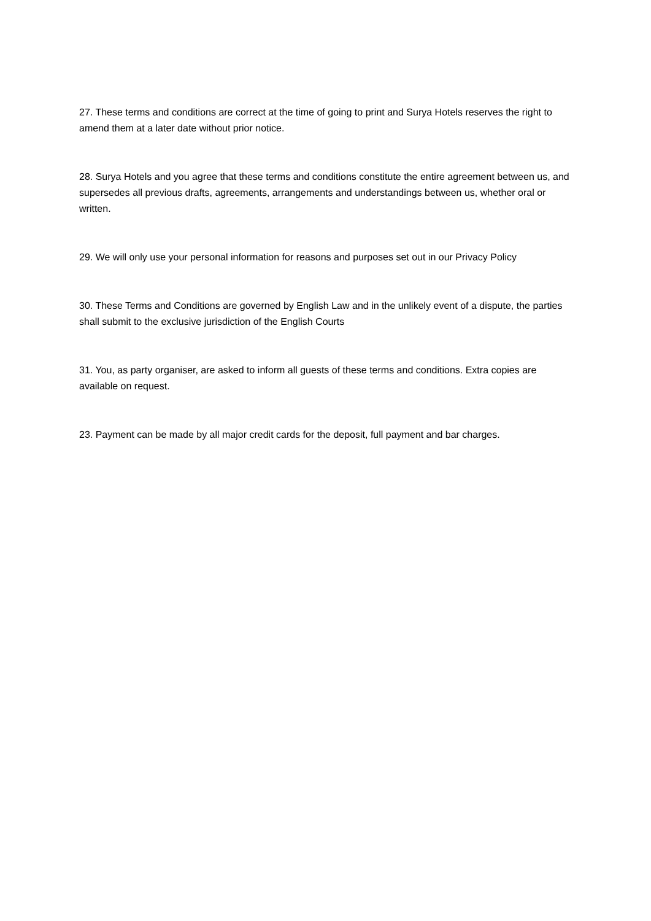27. These terms and conditions are correct at the time of going to print and Surya Hotels reserves the right to amend them at a later date without prior notice.
28. Surya Hotels and you agree that these terms and conditions constitute the entire agreement between us, and supersedes all previous drafts, agreements, arrangements and understandings between us, whether oral or written.
29. We will only use your personal information for reasons and purposes set out in our Privacy Policy
30. These Terms and Conditions are governed by English Law and in the unlikely event of a dispute, the parties shall submit to the exclusive jurisdiction of the English Courts
31. You, as party organiser, are asked to inform all guests of these terms and conditions. Extra copies are available on request.
23. Payment can be made by all major credit cards for the deposit, full payment and bar charges.